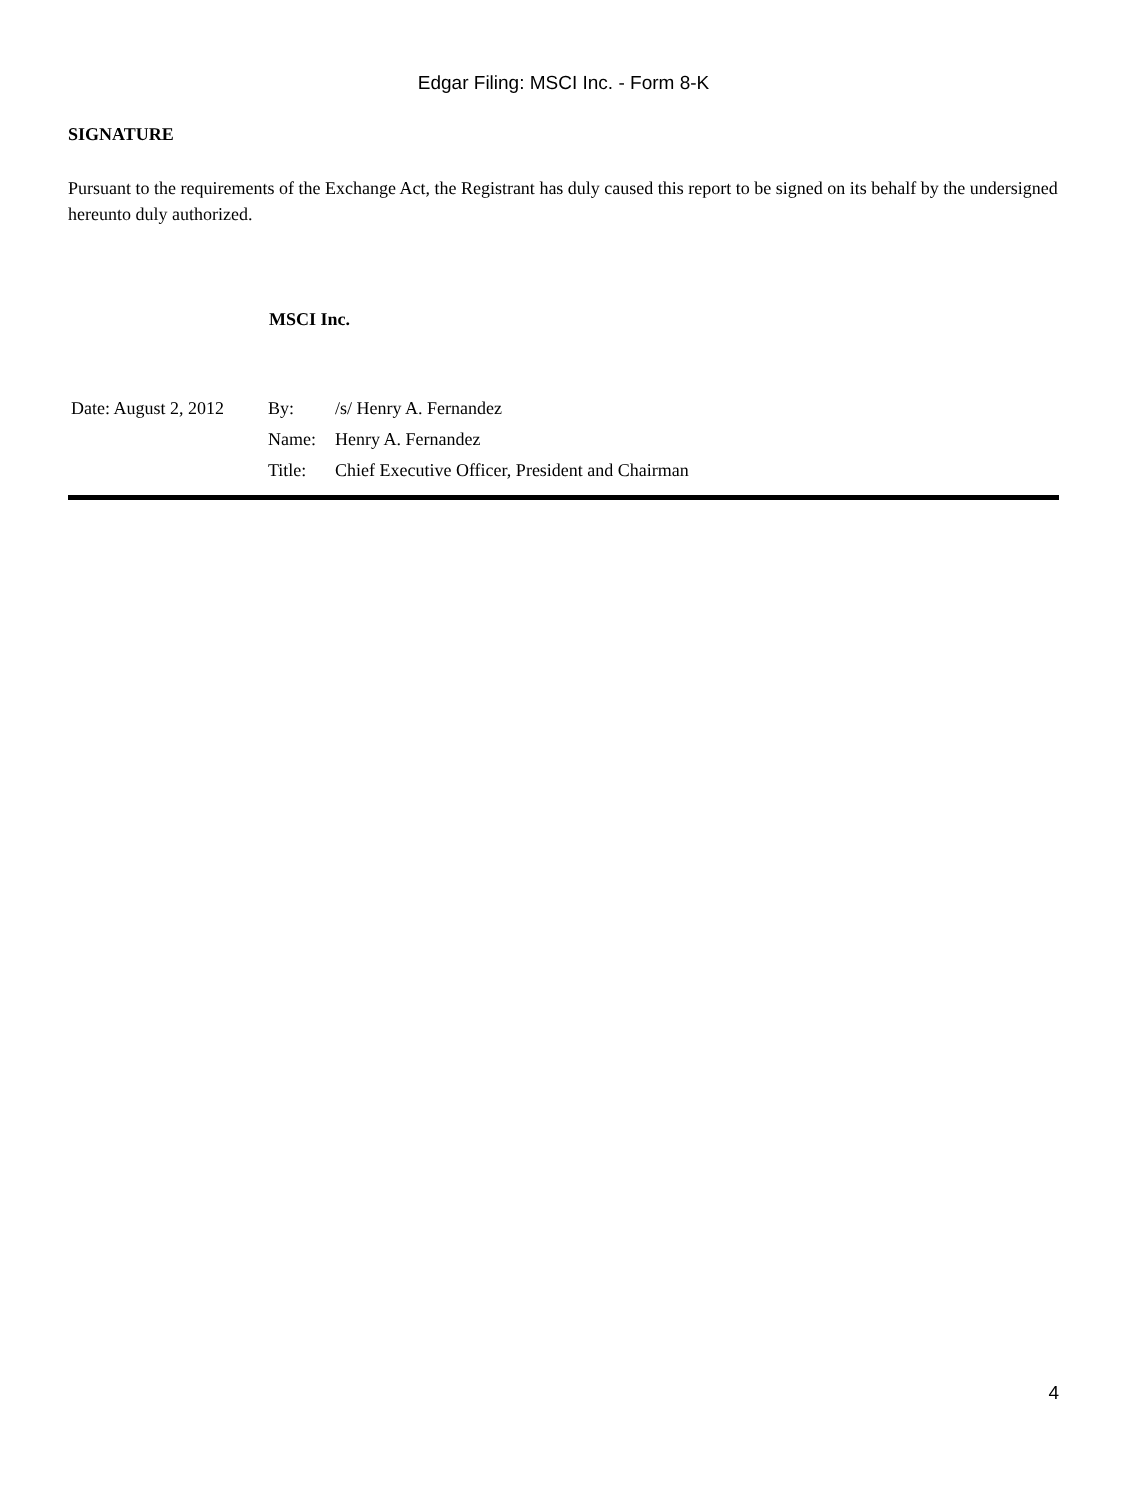Edgar Filing: MSCI Inc. - Form 8-K
SIGNATURE
Pursuant to the requirements of the Exchange Act, the Registrant has duly caused this report to be signed on its behalf by the undersigned hereunto duly authorized.
MSCI Inc.
| Date: August 2, 2012 | By: | /s/ Henry A. Fernandez |
| | Name: | Henry A. Fernandez |
| | Title: | Chief Executive Officer, President and Chairman |
4